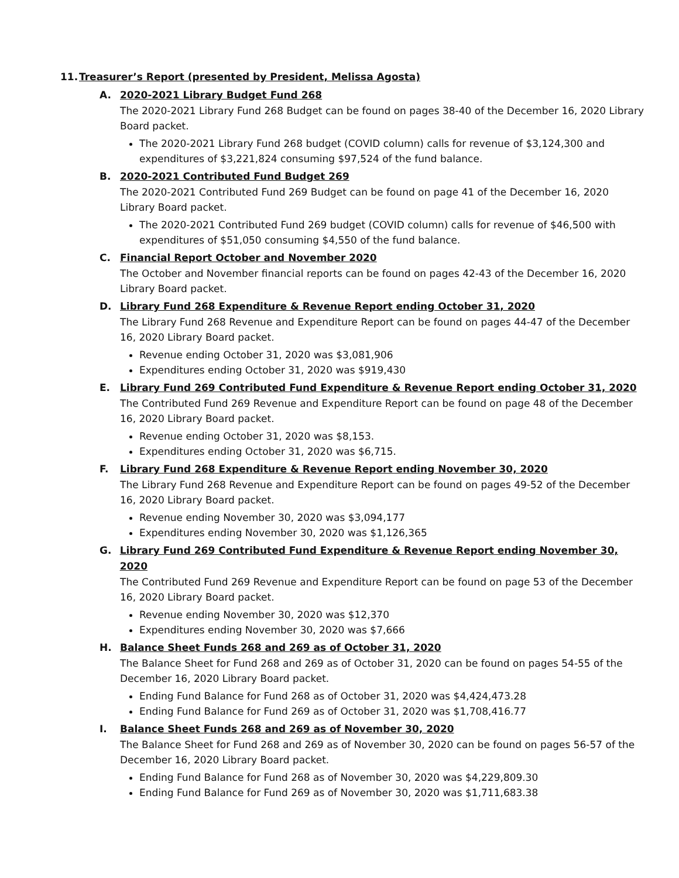11. Treasurer’s Report (presented by President, Melissa Agosta)
A. 2020-2021 Library Budget Fund 268
The 2020-2021 Library Fund 268 Budget can be found on pages 38-40 of the December 16, 2020 Library Board packet.
The 2020-2021 Library Fund 268 budget (COVID column) calls for revenue of $3,124,300 and expenditures of $3,221,824 consuming $97,524 of the fund balance.
B. 2020-2021 Contributed Fund Budget 269
The 2020-2021 Contributed Fund 269 Budget can be found on page 41 of the December 16, 2020 Library Board packet.
The 2020-2021 Contributed Fund 269 budget (COVID column) calls for revenue of $46,500 with expenditures of $51,050 consuming $4,550 of the fund balance.
C. Financial Report October and November 2020
The October and November financial reports can be found on pages 42-43 of the December 16, 2020 Library Board packet.
D. Library Fund 268 Expenditure & Revenue Report ending October 31, 2020
The Library Fund 268 Revenue and Expenditure Report can be found on pages 44-47 of the December 16, 2020 Library Board packet.
Revenue ending October 31, 2020 was $3,081,906
Expenditures ending October 31, 2020 was $919,430
E. Library Fund 269 Contributed Fund Expenditure & Revenue Report ending October 31, 2020
The Contributed Fund 269 Revenue and Expenditure Report can be found on page 48 of the December 16, 2020 Library Board packet.
Revenue ending October 31, 2020 was $8,153.
Expenditures ending October 31, 2020 was $6,715.
F. Library Fund 268 Expenditure & Revenue Report ending November 30, 2020
The Library Fund 268 Revenue and Expenditure Report can be found on pages 49-52 of the December 16, 2020 Library Board packet.
Revenue ending November 30, 2020 was $3,094,177
Expenditures ending November 30, 2020 was $1,126,365
G. Library Fund 269 Contributed Fund Expenditure & Revenue Report ending November 30, 2020
The Contributed Fund 269 Revenue and Expenditure Report can be found on page 53 of the December 16, 2020 Library Board packet.
Revenue ending November 30, 2020 was $12,370
Expenditures ending November 30, 2020 was $7,666
H. Balance Sheet Funds 268 and 269 as of October 31, 2020
The Balance Sheet for Fund 268 and 269 as of October 31, 2020 can be found on pages 54-55 of the December 16, 2020 Library Board packet.
Ending Fund Balance for Fund 268 as of October 31, 2020 was $4,424,473.28
Ending Fund Balance for Fund 269 as of October 31, 2020 was $1,708,416.77
I. Balance Sheet Funds 268 and 269 as of November 30, 2020
The Balance Sheet for Fund 268 and 269 as of November 30, 2020 can be found on pages 56-57 of the December 16, 2020 Library Board packet.
Ending Fund Balance for Fund 268 as of November 30, 2020 was $4,229,809.30
Ending Fund Balance for Fund 269 as of November 30, 2020 was $1,711,683.38